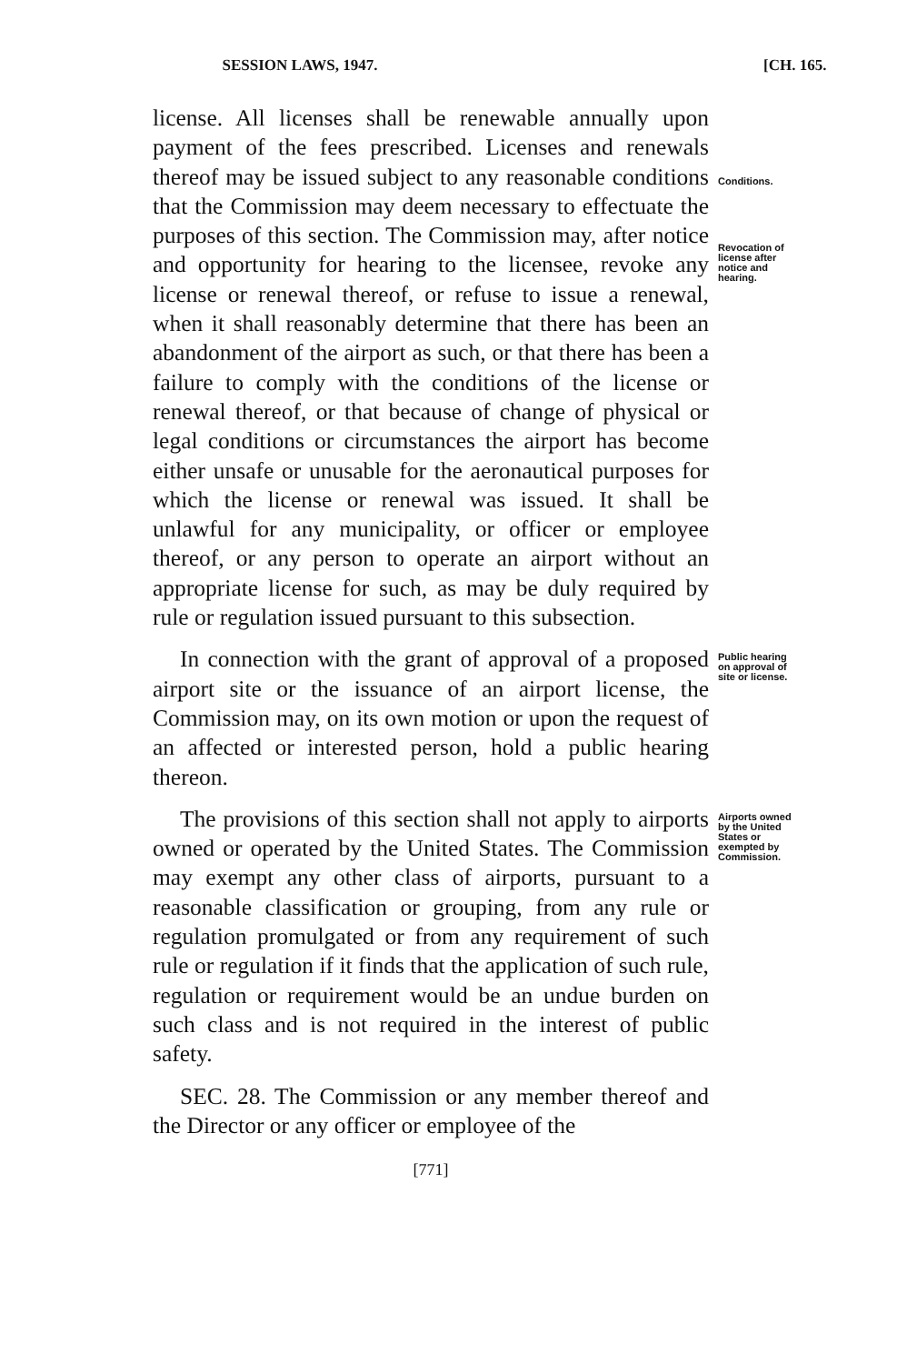SESSION LAWS, 1947. [CH. 165.
license. All licenses shall be renewable annually upon payment of the fees prescribed. Licenses and renewals thereof may be issued subject to any reasonable conditions that the Commission may deem necessary to effectuate the purposes of this section. The Commission may, after notice and opportunity for hearing to the licensee, revoke any license or renewal thereof, or refuse to issue a renewal, when it shall reasonably determine that there has been an abandonment of the airport as such, or that there has been a failure to comply with the conditions of the license or renewal thereof, or that because of change of physical or legal conditions or circumstances the airport has become either unsafe or unusable for the aeronautical purposes for which the license or renewal was issued. It shall be unlawful for any municipality, or officer or employee thereof, or any person to operate an airport without an appropriate license for such, as may be duly required by rule or regulation issued pursuant to this subsection.
Conditions.
Revocation of license after notice and hearing.
In connection with the grant of approval of a proposed airport site or the issuance of an airport license, the Commission may, on its own motion or upon the request of an affected or interested person, hold a public hearing thereon.
Public hearing on approval of site or license.
The provisions of this section shall not apply to airports owned or operated by the United States. The Commission may exempt any other class of airports, pursuant to a reasonable classification or grouping, from any rule or regulation promulgated or from any requirement of such rule or regulation if it finds that the application of such rule, regulation or requirement would be an undue burden on such class and is not required in the interest of public safety.
SEC. 28. The Commission or any member thereof and the Director or any officer or employee of the
Airports owned by the United States or exempted by Commission.
[771]